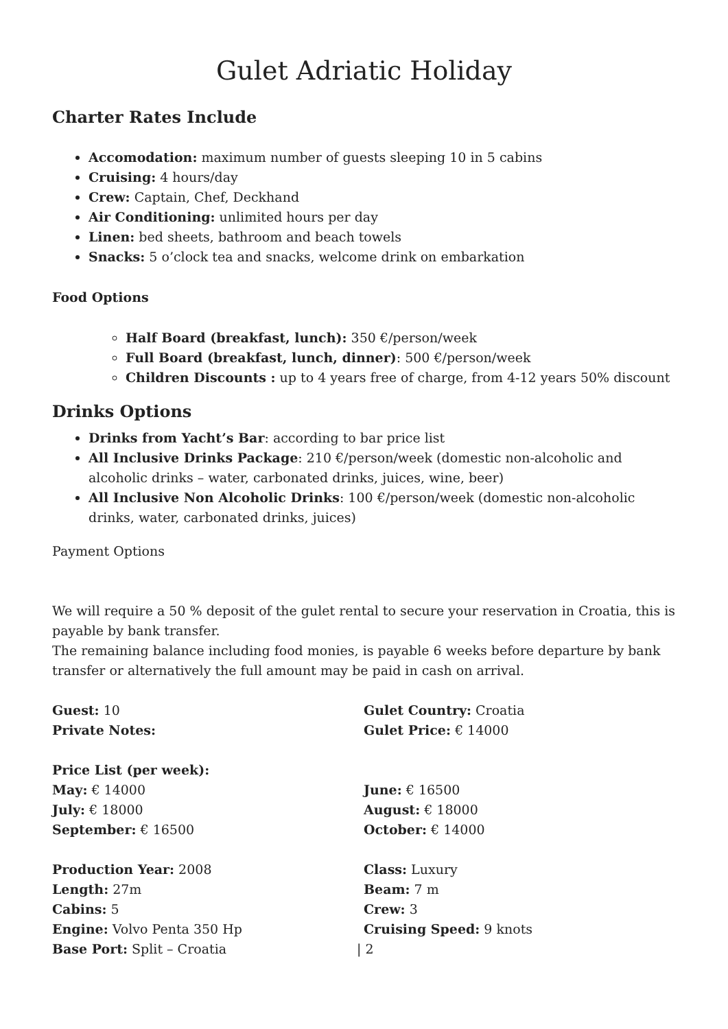Gulet Adriatic Holiday
Charter Rates Include
Accomodation: maximum number of guests sleeping 10 in 5 cabins
Cruising: 4 hours/day
Crew: Captain, Chef, Deckhand
Air Conditioning: unlimited hours per day
Linen: bed sheets, bathroom and beach towels
Snacks: 5 o’clock tea and snacks, welcome drink on embarkation
Food Options
Half Board (breakfast, lunch): 350 €/person/week
Full Board (breakfast, lunch, dinner): 500 €/person/week
Children Discounts : up to 4 years free of charge, from 4-12 years 50% discount
Drinks Options
Drinks from Yacht’s Bar: according to bar price list
All Inclusive Drinks Package: 210 €/person/week (domestic non-alcoholic and alcoholic drinks – water, carbonated drinks, juices, wine, beer)
All Inclusive Non Alcoholic Drinks: 100 €/person/week (domestic non-alcoholic drinks, water, carbonated drinks, juices)
Payment Options
We will require a 50 % deposit of the gulet rental to secure your reservation in Croatia, this is payable by bank transfer.
The remaining balance including food monies, is payable 6 weeks before departure by bank transfer or alternatively the full amount may be paid in cash on arrival.
Guest: 10
Private Notes:
Price List (per week):
May: € 14000
July: € 18000
September: € 16500
Production Year: 2008
Length: 27m
Cabins: 5
Engine: Volvo Penta 350 Hp
Base Port: Split – Croatia
Gulet Country: Croatia
Gulet Price: € 14000
June: € 16500
August: € 18000
October: € 14000
Class: Luxury
Beam: 7 m
Crew: 3
Cruising Speed: 9 knots
| 2